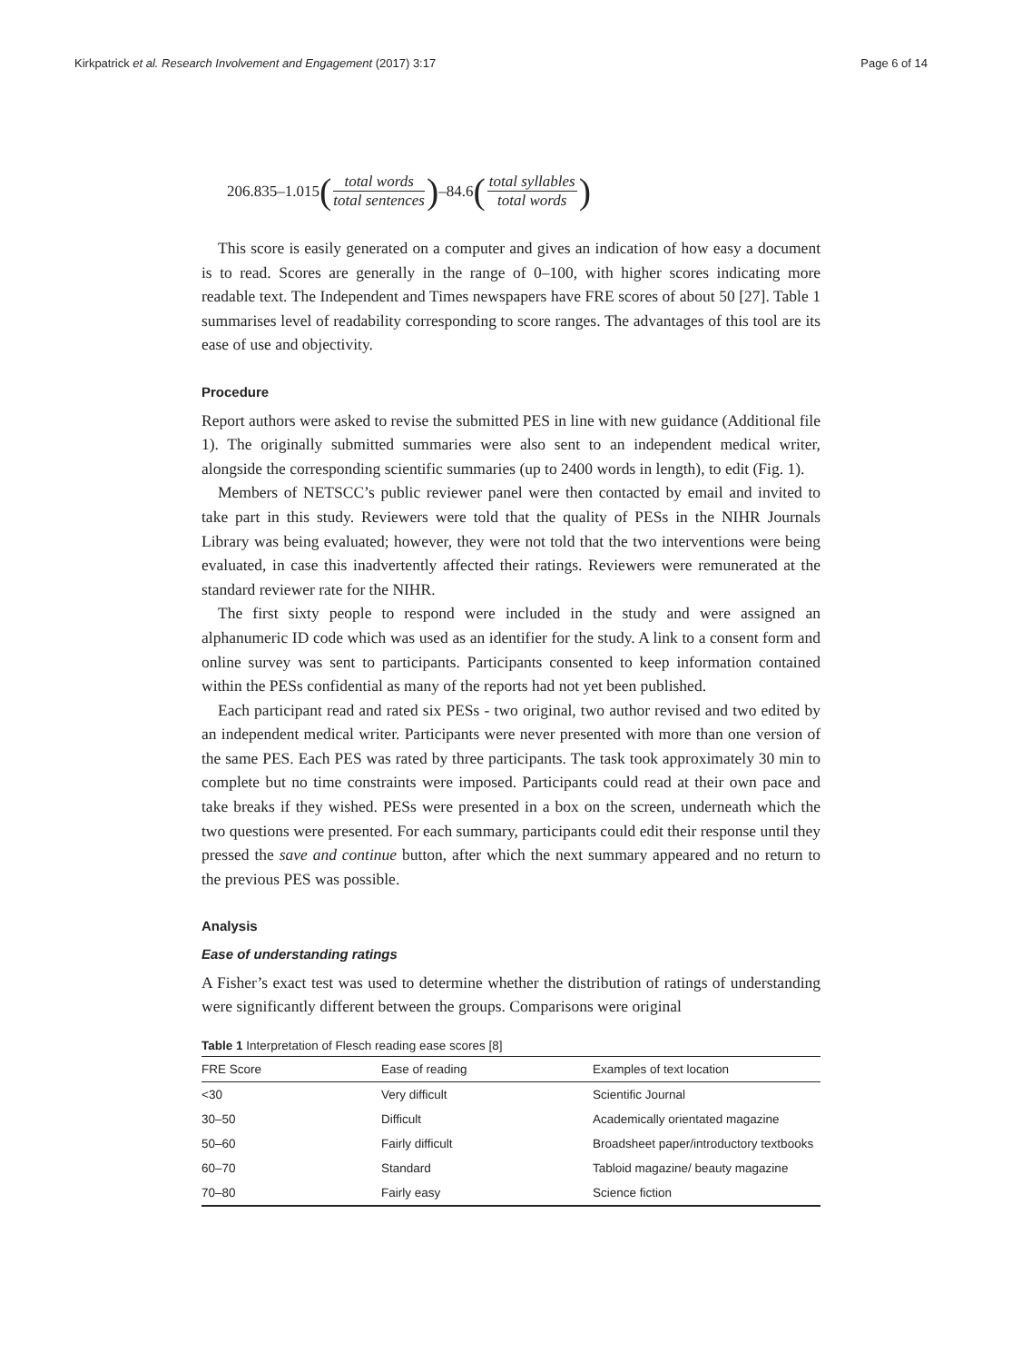Kirkpatrick et al. Research Involvement and Engagement (2017) 3:17 Page 6 of 14
206.835–1.015 (total words total sentences) –84.6 (total syllables total words)
This score is easily generated on a computer and gives an indication of how easy a document is to read. Scores are generally in the range of 0–100, with higher scores indicating more readable text. The Independent and Times newspapers have FRE scores of about 50 [27]. Table 1 summarises level of readability corresponding to score ranges. The advantages of this tool are its ease of use and objectivity.
Procedure
Report authors were asked to revise the submitted PES in line with new guidance (Additional file 1). The originally submitted summaries were also sent to an independent medical writer, alongside the corresponding scientific summaries (up to 2400 words in length), to edit (Fig. 1).
Members of NETSCC’s public reviewer panel were then contacted by email and invited to take part in this study. Reviewers were told that the quality of PESs in the NIHR Journals Library was being evaluated; however, they were not told that the two interventions were being evaluated, in case this inadvertently affected their ratings. Reviewers were remunerated at the standard reviewer rate for the NIHR.
The first sixty people to respond were included in the study and were assigned an alphanumeric ID code which was used as an identifier for the study. A link to a consent form and online survey was sent to participants. Participants consented to keep information contained within the PESs confidential as many of the reports had not yet been published.
Each participant read and rated six PESs - two original, two author revised and two edited by an independent medical writer. Participants were never presented with more than one version of the same PES. Each PES was rated by three participants. The task took approximately 30 min to complete but no time constraints were imposed. Participants could read at their own pace and take breaks if they wished. PESs were presented in a box on the screen, underneath which the two questions were presented. For each summary, participants could edit their response until they pressed the save and continue button, after which the next summary appeared and no return to the previous PES was possible.
Analysis
Ease of understanding ratings
A Fisher’s exact test was used to determine whether the distribution of ratings of understanding were significantly different between the groups. Comparisons were original
Table 1 Interpretation of Flesch reading ease scores [8]
| FRE Score | Ease of reading | Examples of text location |
| --- | --- | --- |
| <30 | Very difficult | Scientific Journal |
| 30–50 | Difficult | Academically orientated magazine |
| 50–60 | Fairly difficult | Broadsheet paper/introductory textbooks |
| 60–70 | Standard | Tabloid magazine/ beauty magazine |
| 70–80 | Fairly easy | Science fiction |